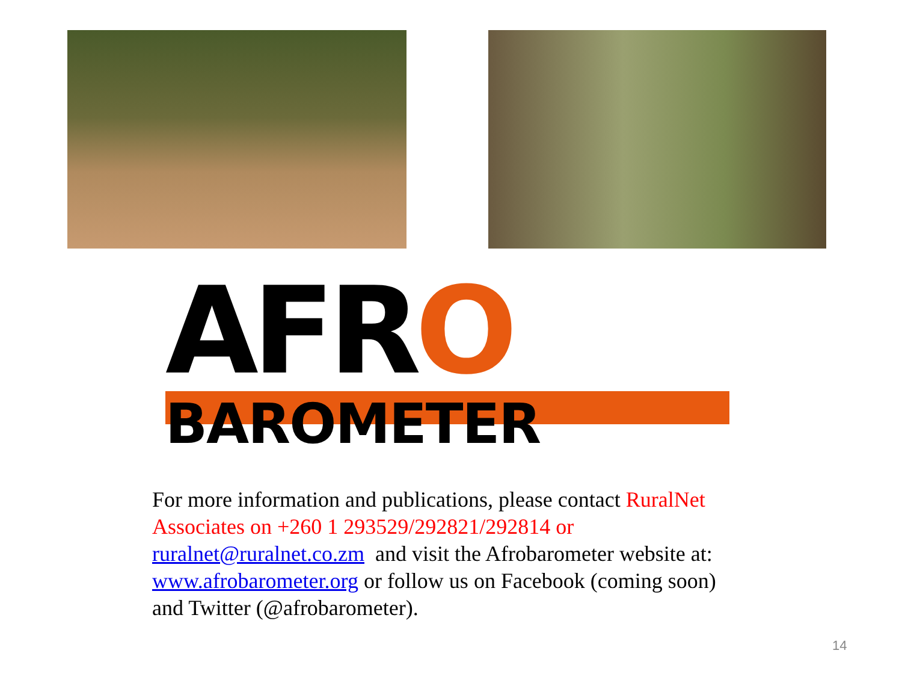AFRO
BAROMETER
For more information and publications, please contact RuralNet Associates on +260 1 293529/292821/292814 or
ruralnet@ruralnet.co.zm and visit the Afrobarometer website at: www.afrobarometer.org or follow us on Facebook (coming soon) and Twitter (@afrobarometer).
14